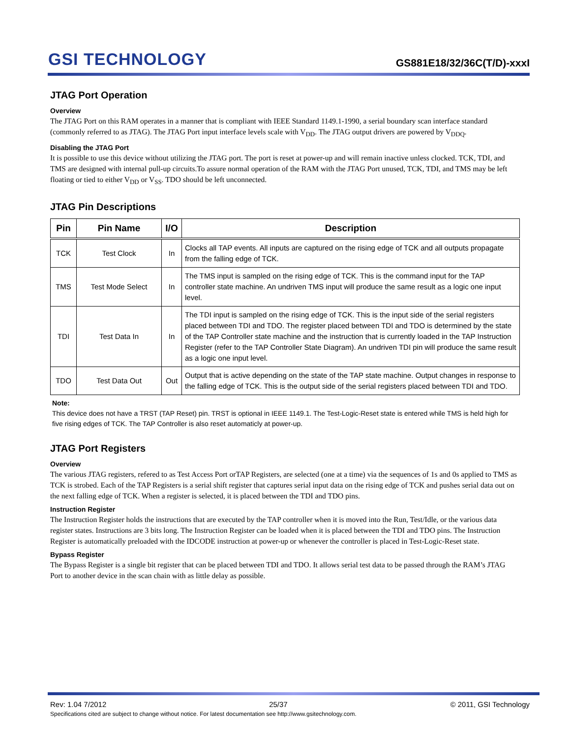GSI TECHNOLOGY
GS881E18/32/36C(T/D)-xxxI
JTAG Port Operation
Overview
The JTAG Port on this RAM operates in a manner that is compliant with IEEE Standard 1149.1-1990, a serial boundary scan interface standard (commonly referred to as JTAG). The JTAG Port input interface levels scale with V<sub>DD</sub>. The JTAG output drivers are powered by V<sub>DDQ</sub>.
Disabling the JTAG Port
It is possible to use this device without utilizing the JTAG port. The port is reset at power-up and will remain inactive unless clocked. TCK, TDI, and TMS are designed with internal pull-up circuits.To assure normal operation of the RAM with the JTAG Port unused, TCK, TDI, and TMS may be left floating or tied to either V<sub>DD</sub> or V<sub>SS</sub>. TDO should be left unconnected.
JTAG Pin Descriptions
| Pin | Pin Name | I/O | Description |
| --- | --- | --- | --- |
| TCK | Test Clock | In | Clocks all TAP events. All inputs are captured on the rising edge of TCK and all outputs propagate from the falling edge of TCK. |
| TMS | Test Mode Select | In | The TMS input is sampled on the rising edge of TCK. This is the command input for the TAP controller state machine. An undriven TMS input will produce the same result as a logic one input level. |
| TDI | Test Data In | In | The TDI input is sampled on the rising edge of TCK. This is the input side of the serial registers placed between TDI and TDO. The register placed between TDI and TDO is determined by the state of the TAP Controller state machine and the instruction that is currently loaded in the TAP Instruction Register (refer to the TAP Controller State Diagram). An undriven TDI pin will produce the same result as a logic one input level. |
| TDO | Test Data Out | Out | Output that is active depending on the state of the TAP state machine. Output changes in response to the falling edge of TCK. This is the output side of the serial registers placed between TDI and TDO. |
Note:
This device does not have a TRST (TAP Reset) pin. TRST is optional in IEEE 1149.1. The Test-Logic-Reset state is entered while TMS is held high for five rising edges of TCK. The TAP Controller is also reset automaticly at power-up.
JTAG Port Registers
Overview
The various JTAG registers, refered to as Test Access Port orTAP Registers, are selected (one at a time) via the sequences of 1s and 0s applied to TMS as TCK is strobed. Each of the TAP Registers is a serial shift register that captures serial input data on the rising edge of TCK and pushes serial data out on the next falling edge of TCK. When a register is selected, it is placed between the TDI and TDO pins.
Instruction Register
The Instruction Register holds the instructions that are executed by the TAP controller when it is moved into the Run, Test/Idle, or the various data register states. Instructions are 3 bits long. The Instruction Register can be loaded when it is placed between the TDI and TDO pins. The Instruction Register is automatically preloaded with the IDCODE instruction at power-up or whenever the controller is placed in Test-Logic-Reset state.
Bypass Register
The Bypass Register is a single bit register that can be placed between TDI and TDO. It allows serial test data to be passed through the RAM’s JTAG Port to another device in the scan chain with as little delay as possible.
Rev: 1.04 7/2012 25/37 © 2011, GSI Technology
Specifications cited are subject to change without notice. For latest documentation see http://www.gsitechnology.com.